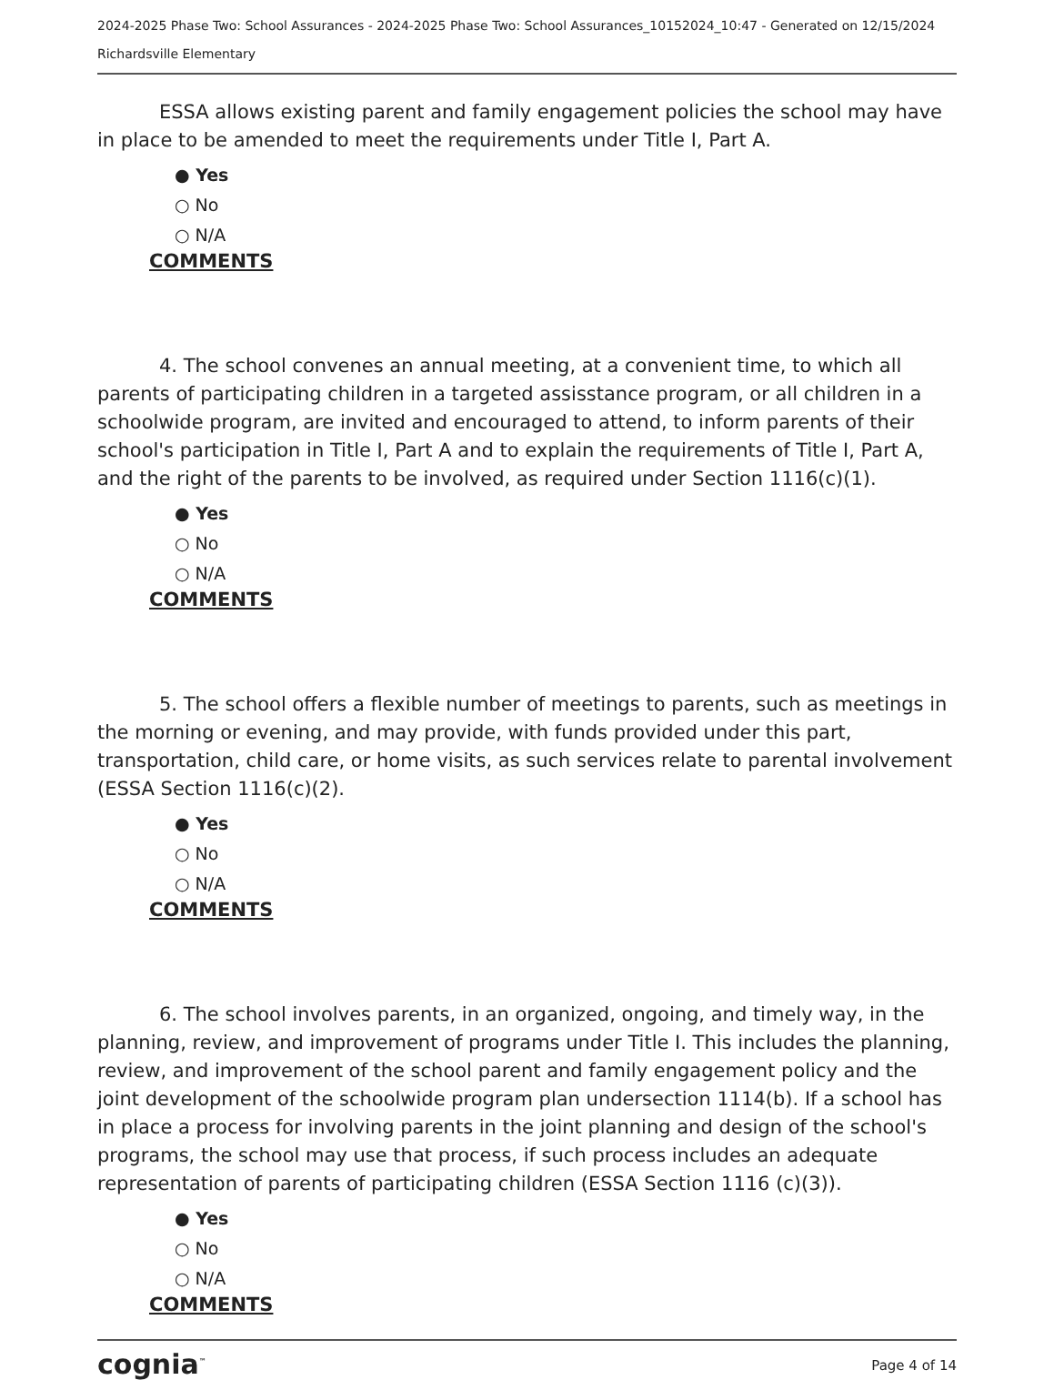2024-2025 Phase Two: School Assurances - 2024-2025 Phase Two: School Assurances_10152024_10:47 - Generated on 12/15/2024
Richardsville Elementary
ESSA allows existing parent and family engagement policies the school may have in place to be amended to meet the requirements under Title I, Part A.
● Yes
○ No
○ N/A
COMMENTS
4. The school convenes an annual meeting, at a convenient time, to which all parents of participating children in a targeted assisstance program, or all children in a schoolwide program, are invited and encouraged to attend, to inform parents of their school's participation in Title I, Part A and to explain the requirements of Title I, Part A, and the right of the parents to be involved, as required under Section 1116(c)(1).
● Yes
○ No
○ N/A
COMMENTS
5. The school offers a flexible number of meetings to parents, such as meetings in the morning or evening, and may provide, with funds provided under this part, transportation, child care, or home visits, as such services relate to parental involvement (ESSA Section 1116(c)(2).
● Yes
○ No
○ N/A
COMMENTS
6. The school involves parents, in an organized, ongoing, and timely way, in the planning, review, and improvement of programs under Title I. This includes the planning, review, and improvement of the school parent and family engagement policy and the joint development of the schoolwide program plan undersection 1114(b). If a school has in place a process for involving parents in the joint planning and design of the school's programs, the school may use that process, if such process includes an adequate representation of parents of participating children (ESSA Section 1116 (c)(3)).
● Yes
○ No
○ N/A
COMMENTS
cognia<sup>™</sup>
Page 4 of 14